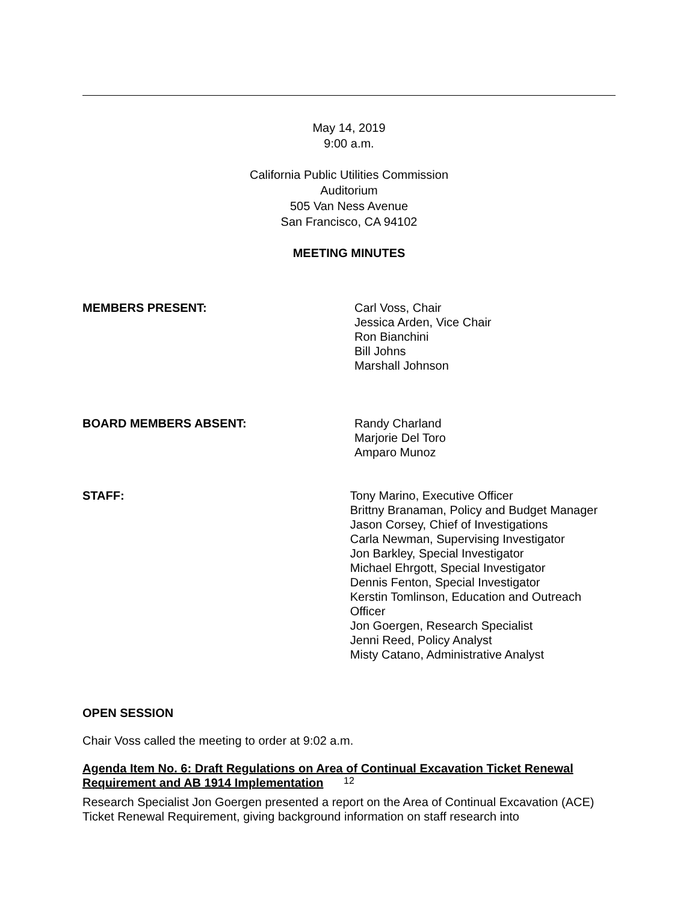May 14, 2019
9:00 a.m.
California Public Utilities Commission
Auditorium
505 Van Ness Avenue
San Francisco, CA 94102
MEETING MINUTES
MEMBERS PRESENT: Carl Voss, Chair
Jessica Arden, Vice Chair
Ron Bianchini
Bill Johns
Marshall Johnson
BOARD MEMBERS ABSENT: Randy Charland
Marjorie Del Toro
Amparo Munoz
STAFF: Tony Marino, Executive Officer
Brittny Branaman, Policy and Budget Manager
Jason Corsey, Chief of Investigations
Carla Newman, Supervising Investigator
Jon Barkley, Special Investigator
Michael Ehrgott, Special Investigator
Dennis Fenton, Special Investigator
Kerstin Tomlinson, Education and Outreach Officer
Jon Goergen, Research Specialist
Jenni Reed, Policy Analyst
Misty Catano, Administrative Analyst
OPEN SESSION
Chair Voss called the meeting to order at 9:02 a.m.
Agenda Item No. 6: Draft Regulations on Area of Continual Excavation Ticket Renewal Requirement and AB 1914 Implementation
Research Specialist Jon Goergen presented a report on the Area of Continual Excavation (ACE) Ticket Renewal Requirement, giving background information on staff research into
12